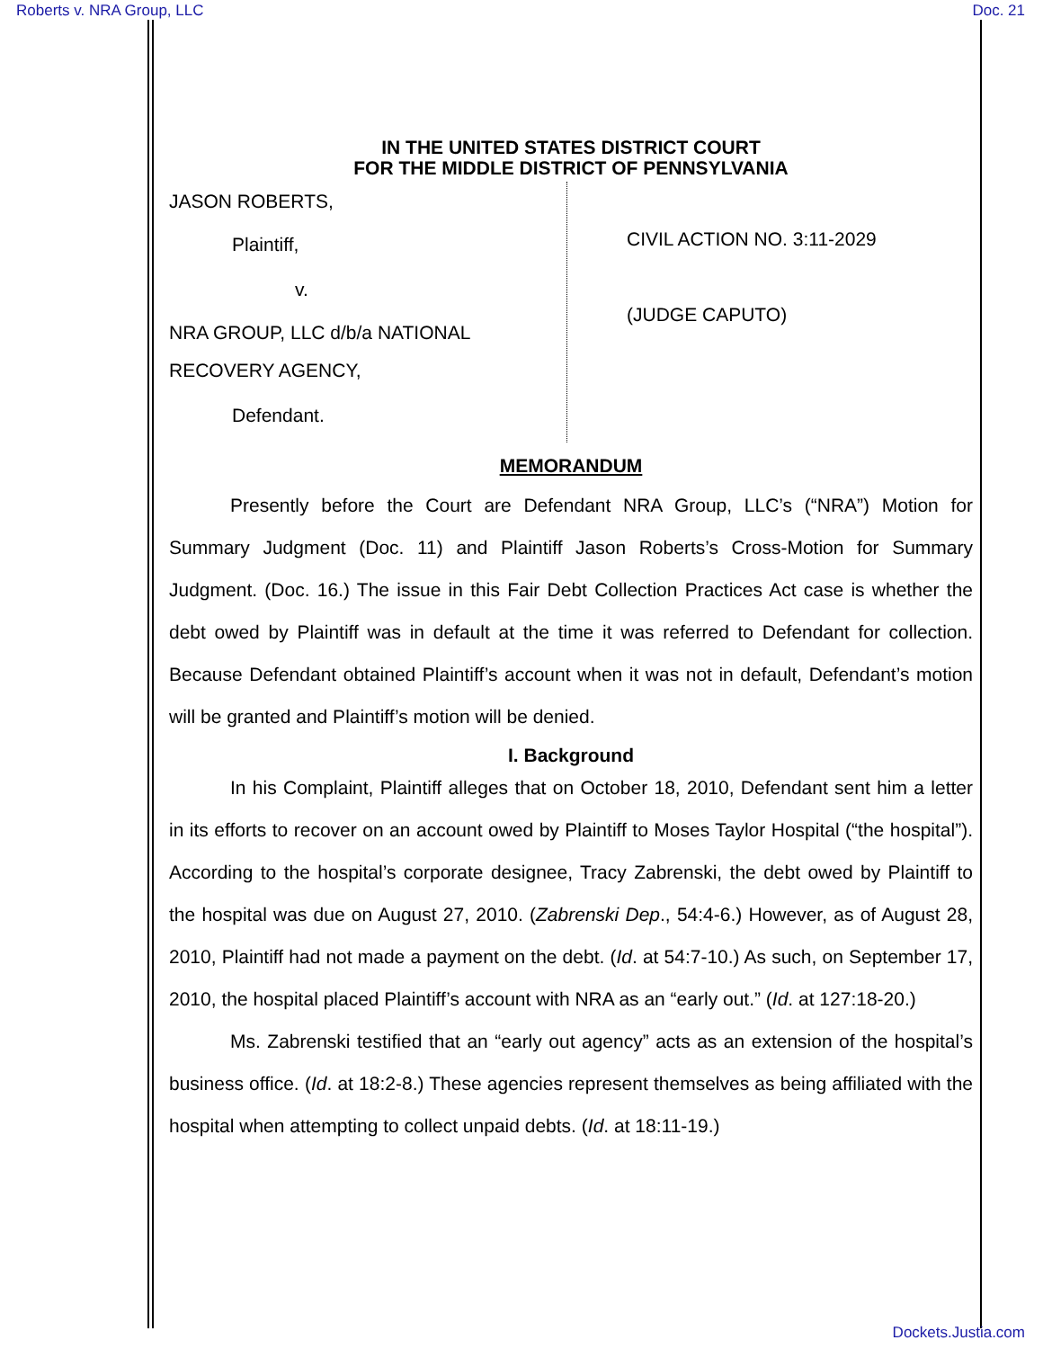Roberts v. NRA Group, LLC Doc. 21
IN THE UNITED STATES DISTRICT COURT
FOR THE MIDDLE DISTRICT OF PENNSYLVANIA
JASON ROBERTS,
Plaintiff,
v.
NRA GROUP, LLC d/b/a NATIONAL
RECOVERY AGENCY,
Defendant.
CIVIL ACTION NO. 3:11-2029
(JUDGE CAPUTO)
MEMORANDUM
Presently before the Court are Defendant NRA Group, LLC’s (“NRA”) Motion for Summary Judgment (Doc. 11) and Plaintiff Jason Roberts’s Cross-Motion for Summary Judgment. (Doc. 16.) The issue in this Fair Debt Collection Practices Act case is whether the debt owed by Plaintiff was in default at the time it was referred to Defendant for collection. Because Defendant obtained Plaintiff’s account when it was not in default, Defendant’s motion will be granted and Plaintiff’s motion will be denied.
I. Background
In his Complaint, Plaintiff alleges that on October 18, 2010, Defendant sent him a letter in its efforts to recover on an account owed by Plaintiff to Moses Taylor Hospital (“the hospital”). According to the hospital’s corporate designee, Tracy Zabrenski, the debt owed by Plaintiff to the hospital was due on August 27, 2010. (Zabrenski Dep., 54:4-6.) However, as of August 28, 2010, Plaintiff had not made a payment on the debt. (Id. at 54:7-10.) As such, on September 17, 2010, the hospital placed Plaintiff’s account with NRA as an “early out.” (Id. at 127:18-20.)
Ms. Zabrenski testified that an “early out agency” acts as an extension of the hospital’s business office. (Id. at 18:2-8.) These agencies represent themselves as being affiliated with the hospital when attempting to collect unpaid debts. (Id. at 18:11-19.)
Dockets.Justia.com